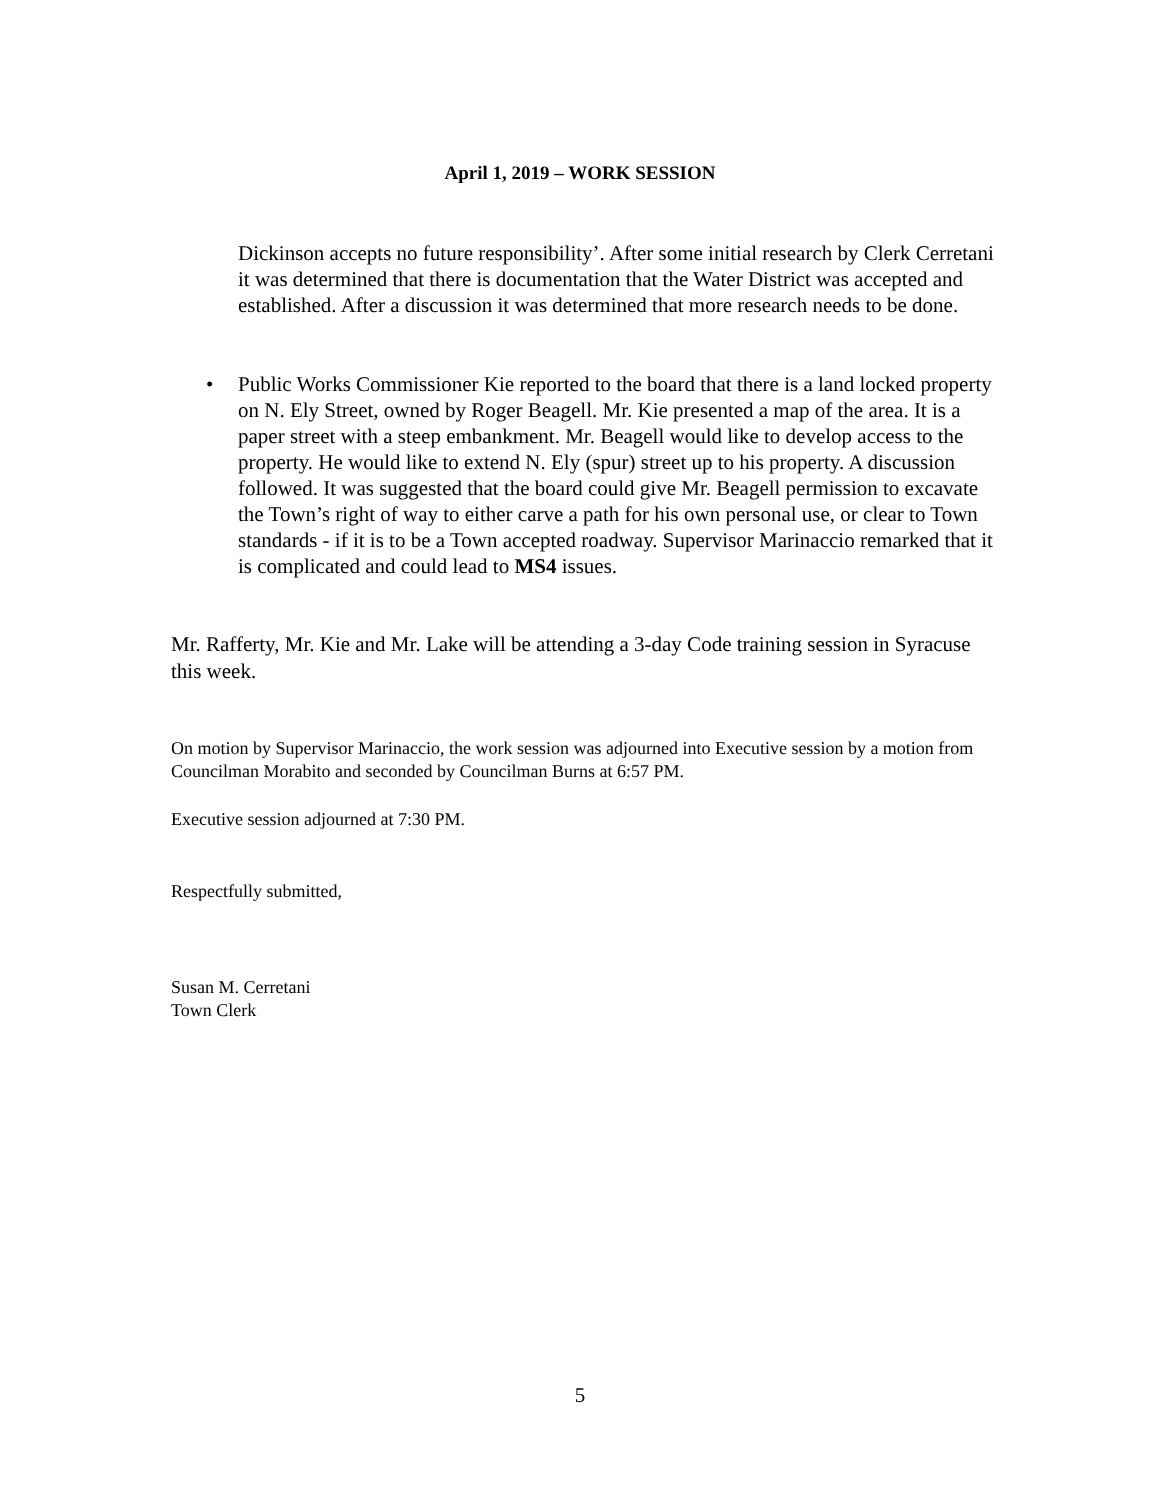April 1, 2019 – WORK SESSION
Dickinson accepts no future responsibility’. After some initial research by Clerk Cerretani it was determined that there is documentation that the Water District was accepted and established. After a discussion it was determined that more research needs to be done.
• Public Works Commissioner Kie reported to the board that there is a land locked property on N. Ely Street, owned by Roger Beagell. Mr. Kie presented a map of the area. It is a paper street with a steep embankment. Mr. Beagell would like to develop access to the property. He would like to extend N. Ely (spur) street up to his property. A discussion followed. It was suggested that the board could give Mr. Beagell permission to excavate the Town’s right of way to either carve a path for his own personal use, or clear to Town standards - if it is to be a Town accepted roadway. Supervisor Marinaccio remarked that it is complicated and could lead to MS4 issues.
Mr. Rafferty, Mr. Kie and Mr. Lake will be attending a 3-day Code training session in Syracuse this week.
On motion by Supervisor Marinaccio, the work session was adjourned into Executive session by a motion from Councilman Morabito and seconded by Councilman Burns at 6:57 PM.
Executive session adjourned at 7:30 PM.
Respectfully submitted,
Susan M. Cerretani
Town Clerk
5